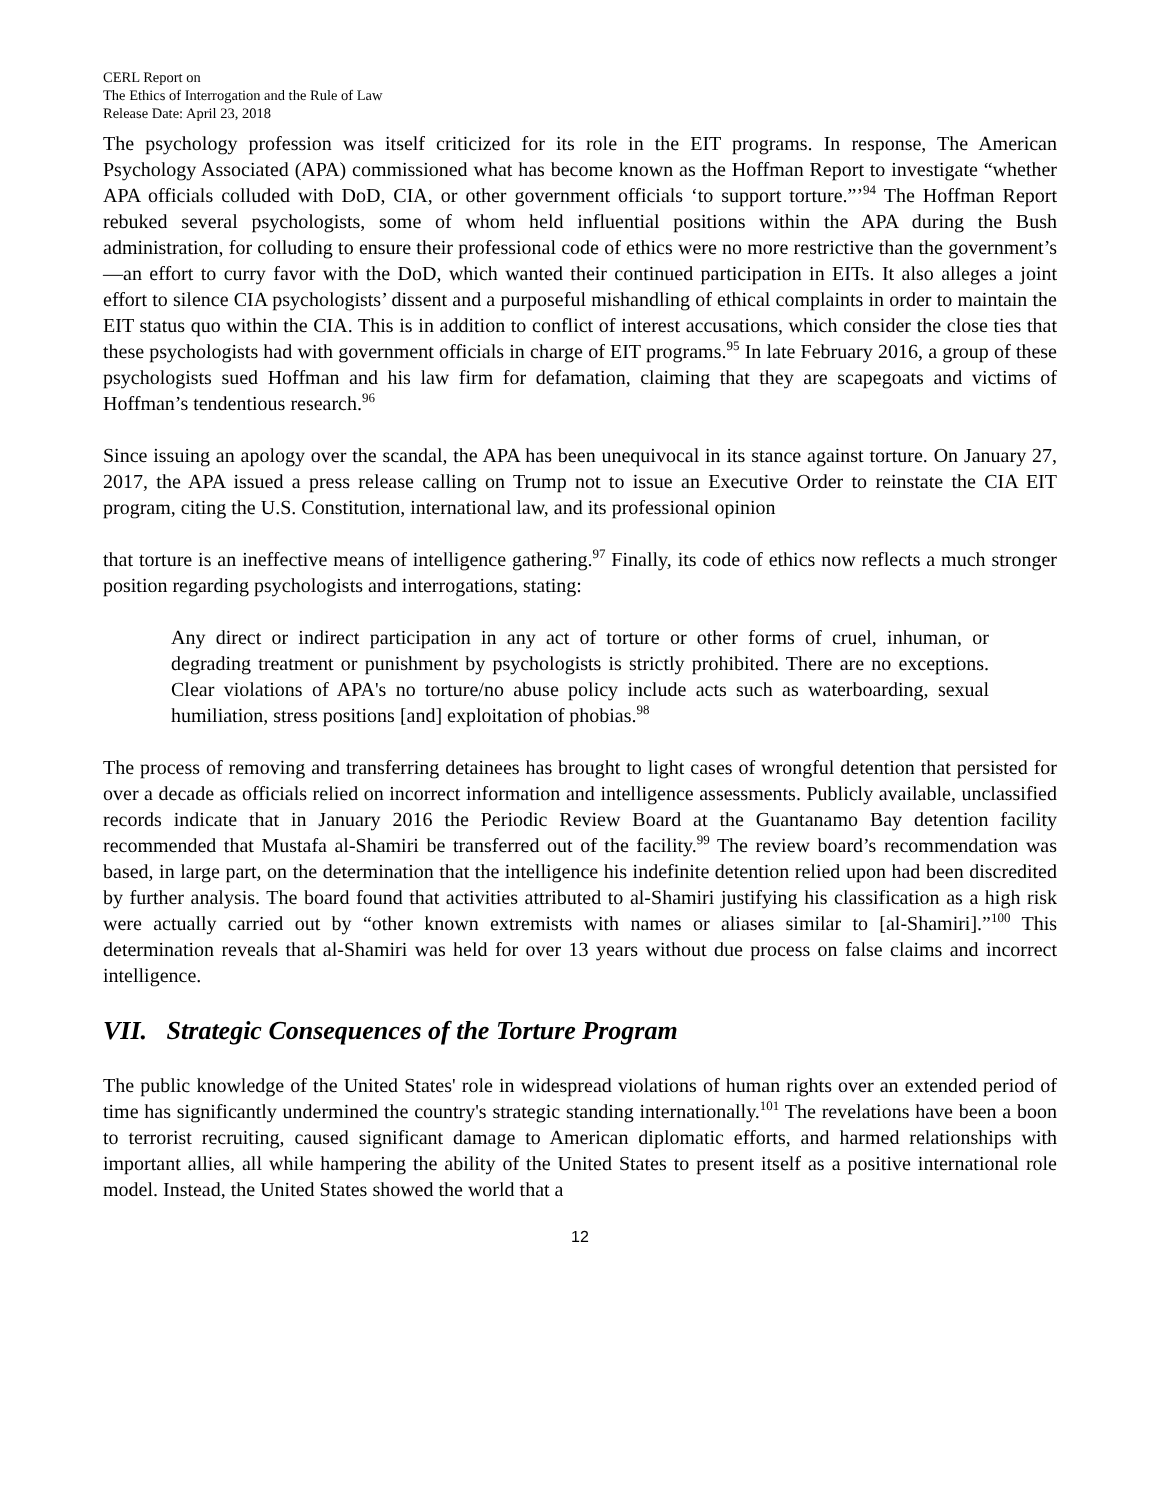CERL Report on
The Ethics of Interrogation and the Rule of Law
Release Date: April 23, 2018
The psychology profession was itself criticized for its role in the EIT programs. In response, The American Psychology Associated (APA) commissioned what has become known as the Hoffman Report to investigate “whether APA officials colluded with DoD, CIA, or other government officials ‘to support torture.”’<sup>94</sup> The Hoffman Report rebuked several psychologists, some of whom held influential positions within the APA during the Bush administration, for colluding to ensure their professional code of ethics were no more restrictive than the government’s—an effort to curry favor with the DoD, which wanted their continued participation in EITs. It also alleges a joint effort to silence CIA psychologists’ dissent and a purposeful mishandling of ethical complaints in order to maintain the EIT status quo within the CIA. This is in addition to conflict of interest accusations, which consider the close ties that these psychologists had with government officials in charge of EIT programs.<sup>95</sup> In late February 2016, a group of these psychologists sued Hoffman and his law firm for defamation, claiming that they are scapegoats and victims of Hoffman’s tendentious research.<sup>96</sup>
Since issuing an apology over the scandal, the APA has been unequivocal in its stance against torture. On January 27, 2017, the APA issued a press release calling on Trump not to issue an Executive Order to reinstate the CIA EIT program, citing the U.S. Constitution, international law, and its professional opinion
that torture is an ineffective means of intelligence gathering.<sup>97</sup> Finally, its code of ethics now reflects a much stronger position regarding psychologists and interrogations, stating:
Any direct or indirect participation in any act of torture or other forms of cruel, inhuman, or degrading treatment or punishment by psychologists is strictly prohibited. There are no exceptions. Clear violations of APA's no torture/no abuse policy include acts such as waterboarding, sexual humiliation, stress positions [and] exploitation of phobias.<sup>98</sup>
The process of removing and transferring detainees has brought to light cases of wrongful detention that persisted for over a decade as officials relied on incorrect information and intelligence assessments. Publicly available, unclassified records indicate that in January 2016 the Periodic Review Board at the Guantanamo Bay detention facility recommended that Mustafa al-Shamiri be transferred out of the facility.<sup>99</sup> The review board’s recommendation was based, in large part, on the determination that the intelligence his indefinite detention relied upon had been discredited by further analysis. The board found that activities attributed to al-Shamiri justifying his classification as a high risk were actually carried out by “other known extremists with names or aliases similar to [al-Shamiri].”<sup>100</sup> This determination reveals that al-Shamiri was held for over 13 years without due process on false claims and incorrect intelligence.
VII. Strategic Consequences of the Torture Program
The public knowledge of the United States' role in widespread violations of human rights over an extended period of time has significantly undermined the country's strategic standing internationally.<sup>101</sup> The revelations have been a boon to terrorist recruiting, caused significant damage to American diplomatic efforts, and harmed relationships with important allies, all while hampering the ability of the United States to present itself as a positive international role model. Instead, the United States showed the world that a
12